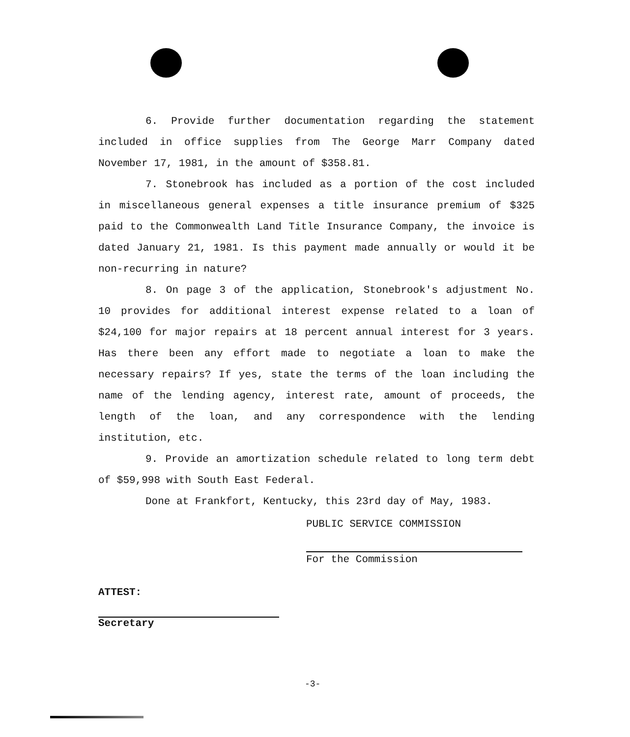6. Provide further documentation regarding the statement included in office supplies from The George Marr Company dated November 17, 1981, in the amount of $358.81.
7. Stonebrook has included as a portion of the cost included in miscellaneous general expenses a title insurance premium of $325 paid to the Commonwealth Land Title Insurance Company, the invoice is dated January 21, 1981. Is this payment made annually or would it be non-recurring in nature?
8. On page 3 of the application, Stonebrook's adjustment No. 10 provides for additional interest expense related to a loan of $24,100 for major repairs at 18 percent annual interest for 3 years. Has there been any effort made to negotiate a loan to make the necessary repairs? If yes, state the terms of the loan including the name of the lending agency, interest rate, amount of proceeds, the length of the loan, and any correspondence with the lending institution, etc.
9. Provide an amortization schedule related to long term debt of $59,998 with South East Federal.
Done at Frankfort, Kentucky, this 23rd day of May, 1983.
PUBLIC SERVICE COMMISSION
For the Commission
ATTEST:
Secretary
-3-